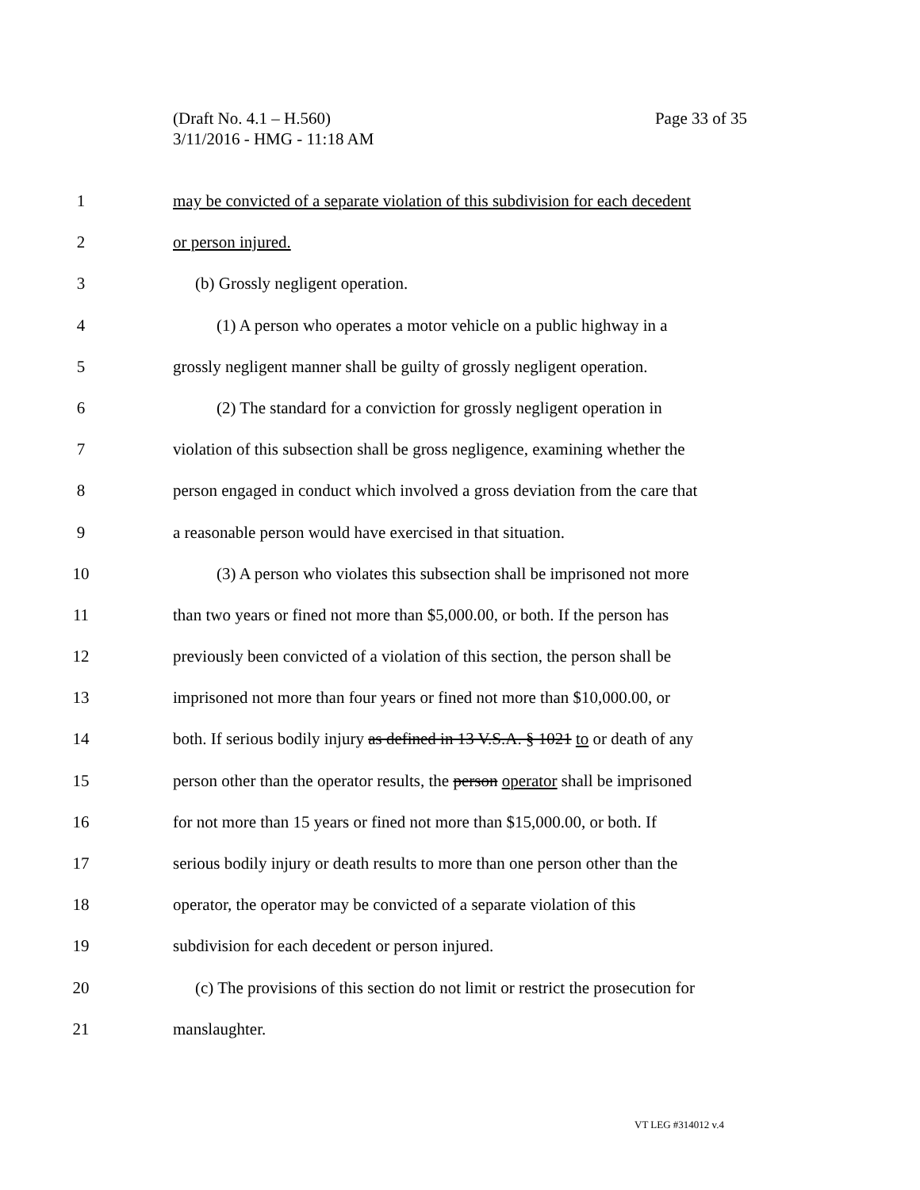Page 33 of 35 (Draft No. 4.1 – H.560)
3/11/2016 - HMG - 11:18 AM
1 may be convicted of a separate violation of this subdivision for each decedent
2 or person injured.
3 (b) Grossly negligent operation.
4 (1) A person who operates a motor vehicle on a public highway in a
5 grossly negligent manner shall be guilty of grossly negligent operation.
6 (2) The standard for a conviction for grossly negligent operation in
7 violation of this subsection shall be gross negligence, examining whether the
8 person engaged in conduct which involved a gross deviation from the care that
9 a reasonable person would have exercised in that situation.
10 (3) A person who violates this subsection shall be imprisoned not more
11 than two years or fined not more than $5,000.00, or both. If the person has
12 previously been convicted of a violation of this section, the person shall be
13 imprisoned not more than four years or fined not more than $10,000.00, or
14 both. If serious bodily injury as defined in 13 V.S.A. § 1021 to or death of any
15 person other than the operator results, the person operator shall be imprisoned
16 for not more than 15 years or fined not more than $15,000.00, or both. If
17 serious bodily injury or death results to more than one person other than the
18 operator, the operator may be convicted of a separate violation of this
19 subdivision for each decedent or person injured.
20 (c) The provisions of this section do not limit or restrict the prosecution for
21 manslaughter.
VT LEG #314012 v.4